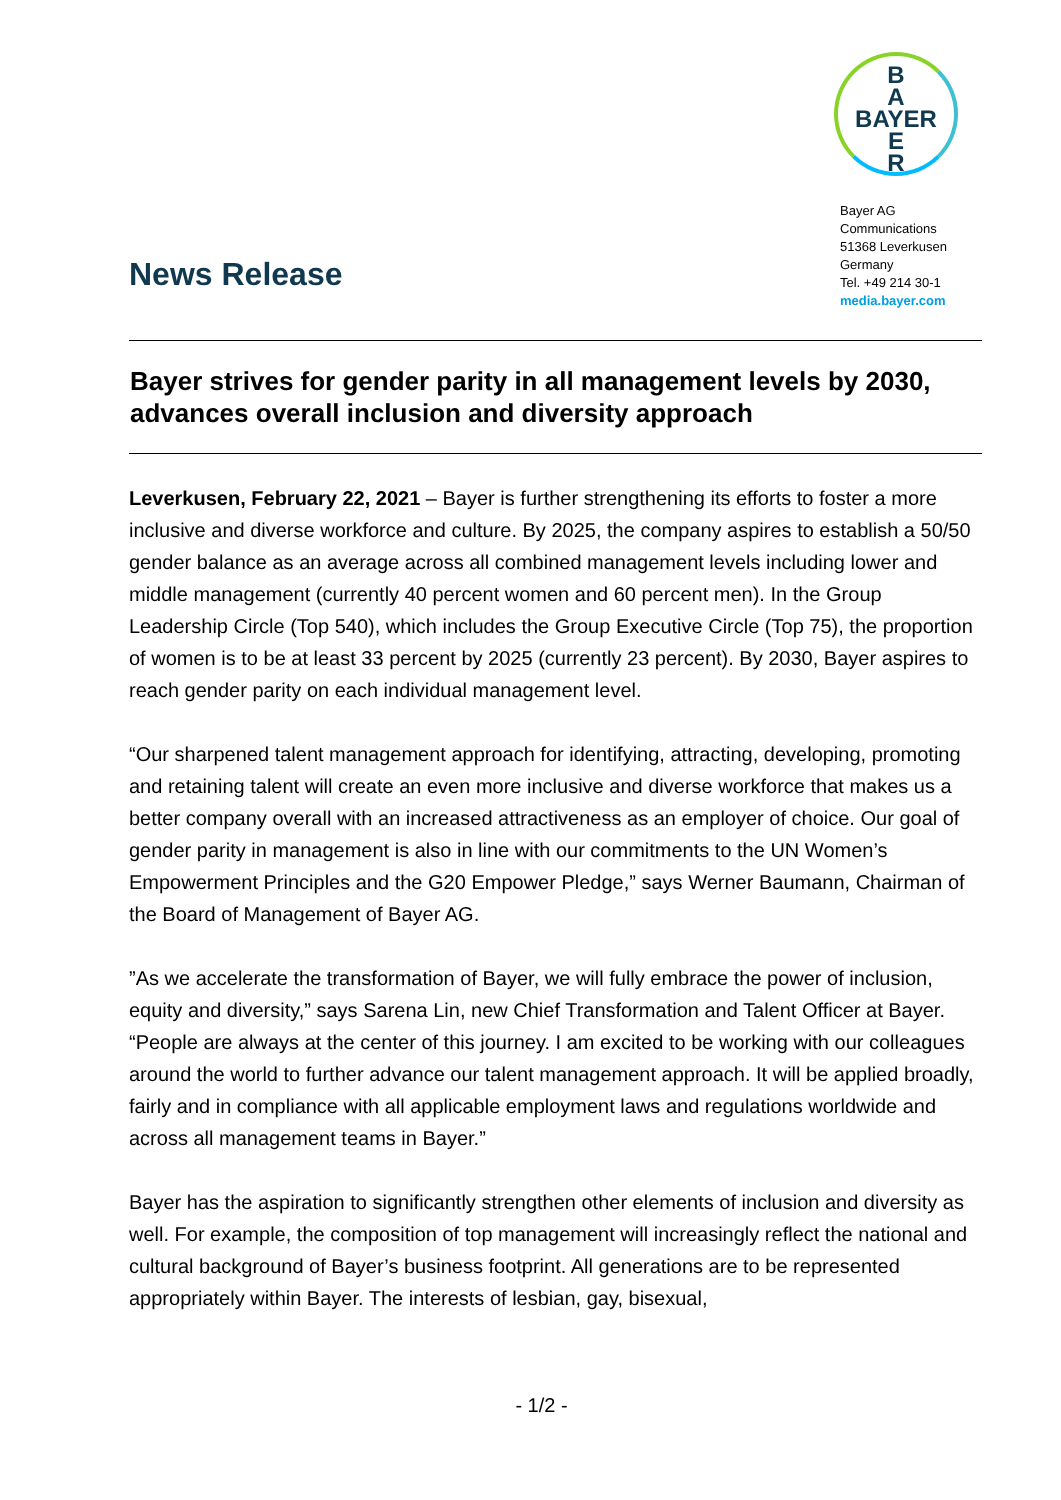News Release
B
A
BAYER
E
R
Bayer AG
Communications
51368 Leverkusen
Germany
Tel. +49 214 30-1
media.bayer.com
Bayer strives for gender parity in all management levels by 2030, advances overall inclusion and diversity approach
Leverkusen, February 22, 2021 – Bayer is further strengthening its efforts to foster a more inclusive and diverse workforce and culture. By 2025, the company aspires to establish a 50/50 gender balance as an average across all combined management levels including lower and middle management (currently 40 percent women and 60 percent men). In the Group Leadership Circle (Top 540), which includes the Group Executive Circle (Top 75), the proportion of women is to be at least 33 percent by 2025 (currently 23 percent). By 2030, Bayer aspires to reach gender parity on each individual management level.
“Our sharpened talent management approach for identifying, attracting, developing, promoting and retaining talent will create an even more inclusive and diverse workforce that makes us a better company overall with an increased attractiveness as an employer of choice. Our goal of gender parity in management is also in line with our commitments to the UN Women’s Empowerment Principles and the G20 Empower Pledge,” says Werner Baumann, Chairman of the Board of Management of Bayer AG.
”As we accelerate the transformation of Bayer, we will fully embrace the power of inclusion, equity and diversity,” says Sarena Lin, new Chief Transformation and Talent Officer at Bayer. “People are always at the center of this journey. I am excited to be working with our colleagues around the world to further advance our talent management approach. It will be applied broadly, fairly and in compliance with all applicable employment laws and regulations worldwide and across all management teams in Bayer.”
Bayer has the aspiration to significantly strengthen other elements of inclusion and diversity as well. For example, the composition of top management will increasingly reflect the national and cultural background of Bayer’s business footprint. All generations are to be represented appropriately within Bayer. The interests of lesbian, gay, bisexual,
- 1/2 -